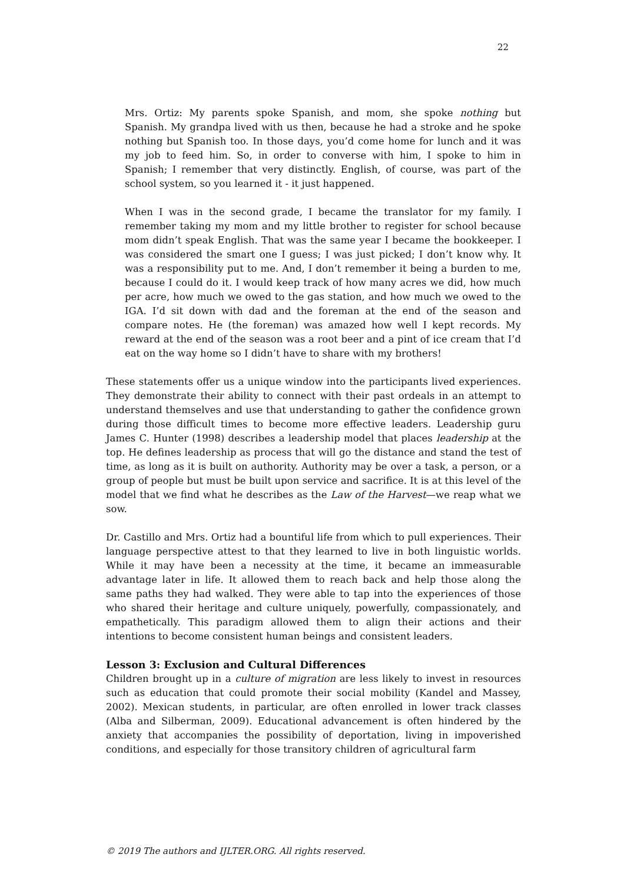22
Mrs. Ortiz: My parents spoke Spanish, and mom, she spoke nothing but Spanish. My grandpa lived with us then, because he had a stroke and he spoke nothing but Spanish too. In those days, you’d come home for lunch and it was my job to feed him. So, in order to converse with him, I spoke to him in Spanish; I remember that very distinctly. English, of course, was part of the school system, so you learned it - it just happened.
When I was in the second grade, I became the translator for my family. I remember taking my mom and my little brother to register for school because mom didn’t speak English. That was the same year I became the bookkeeper. I was considered the smart one I guess; I was just picked; I don’t know why. It was a responsibility put to me. And, I don’t remember it being a burden to me, because I could do it. I would keep track of how many acres we did, how much per acre, how much we owed to the gas station, and how much we owed to the IGA. I’d sit down with dad and the foreman at the end of the season and compare notes. He (the foreman) was amazed how well I kept records. My reward at the end of the season was a root beer and a pint of ice cream that I’d eat on the way home so I didn’t have to share with my brothers!
These statements offer us a unique window into the participants lived experiences. They demonstrate their ability to connect with their past ordeals in an attempt to understand themselves and use that understanding to gather the confidence grown during those difficult times to become more effective leaders. Leadership guru James C. Hunter (1998) describes a leadership model that places leadership at the top. He defines leadership as process that will go the distance and stand the test of time, as long as it is built on authority. Authority may be over a task, a person, or a group of people but must be built upon service and sacrifice. It is at this level of the model that we find what he describes as the Law of the Harvest—we reap what we sow.
Dr. Castillo and Mrs. Ortiz had a bountiful life from which to pull experiences. Their language perspective attest to that they learned to live in both linguistic worlds. While it may have been a necessity at the time, it became an immeasurable advantage later in life. It allowed them to reach back and help those along the same paths they had walked. They were able to tap into the experiences of those who shared their heritage and culture uniquely, powerfully, compassionately, and empathetically. This paradigm allowed them to align their actions and their intentions to become consistent human beings and consistent leaders.
Lesson 3: Exclusion and Cultural Differences
Children brought up in a culture of migration are less likely to invest in resources such as education that could promote their social mobility (Kandel and Massey, 2002). Mexican students, in particular, are often enrolled in lower track classes (Alba and Silberman, 2009). Educational advancement is often hindered by the anxiety that accompanies the possibility of deportation, living in impoverished conditions, and especially for those transitory children of agricultural farm
© 2019 The authors and IJLTER.ORG. All rights reserved.